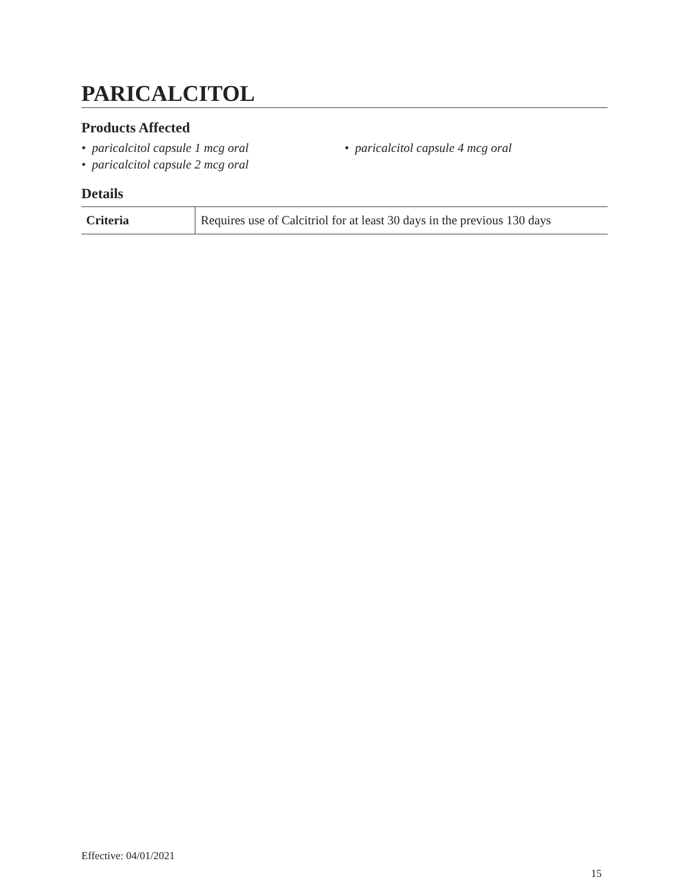PARICALCITOL
Products Affected
• paricalcitol capsule 1 mcg oral
• paricalcitol capsule 2 mcg oral
• paricalcitol capsule 4 mcg oral
Details
| Criteria | Requires use of Calcitriol for at least 30 days in the previous 130 days |
Effective: 04/01/2021
15